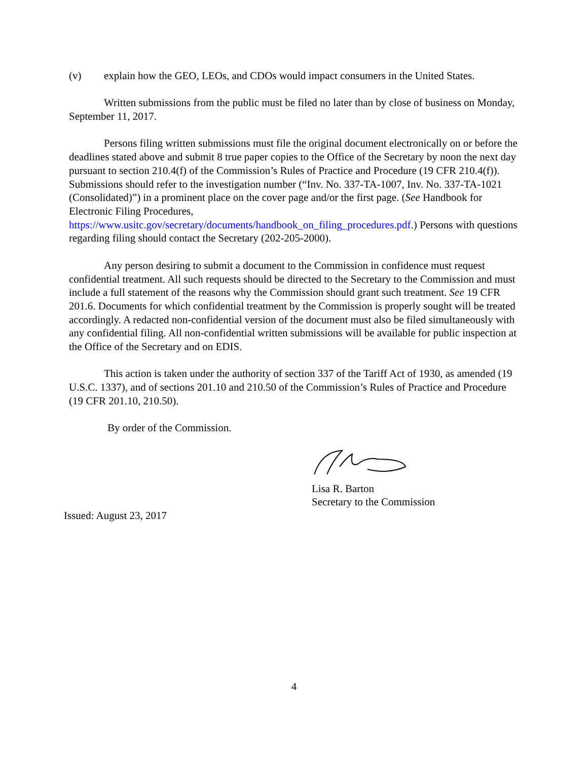(v) explain how the GEO, LEOs, and CDOs would impact consumers in the United States.
Written submissions from the public must be filed no later than by close of business on Monday, September 11, 2017.
Persons filing written submissions must file the original document electronically on or before the deadlines stated above and submit 8 true paper copies to the Office of the Secretary by noon the next day pursuant to section 210.4(f) of the Commission’s Rules of Practice and Procedure (19 CFR 210.4(f)). Submissions should refer to the investigation number (“Inv. No. 337-TA-1007, Inv. No. 337-TA-1021 (Consolidated)”) in a prominent place on the cover page and/or the first page. (See Handbook for Electronic Filing Procedures, https://www.usitc.gov/secretary/documents/handbook_on_filing_procedures.pdf.) Persons with questions regarding filing should contact the Secretary (202-205-2000).
Any person desiring to submit a document to the Commission in confidence must request confidential treatment. All such requests should be directed to the Secretary to the Commission and must include a full statement of the reasons why the Commission should grant such treatment. See 19 CFR 201.6. Documents for which confidential treatment by the Commission is properly sought will be treated accordingly. A redacted non-confidential version of the document must also be filed simultaneously with any confidential filing. All non-confidential written submissions will be available for public inspection at the Office of the Secretary and on EDIS.
This action is taken under the authority of section 337 of the Tariff Act of 1930, as amended (19 U.S.C. 1337), and of sections 201.10 and 210.50 of the Commission’s Rules of Practice and Procedure (19 CFR 201.10, 210.50).
By order of the Commission.
Lisa R. Barton
Secretary to the Commission
Issued: August 23, 2017
4